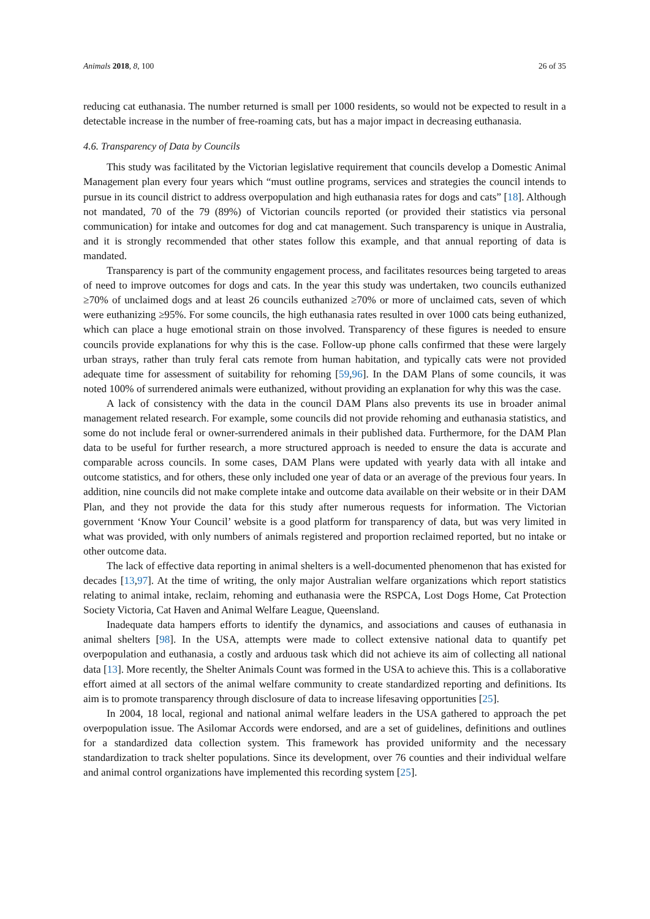Animals 2018, 8, 100 26 of 35
reducing cat euthanasia. The number returned is small per 1000 residents, so would not be expected to result in a detectable increase in the number of free-roaming cats, but has a major impact in decreasing euthanasia.
4.6. Transparency of Data by Councils
This study was facilitated by the Victorian legislative requirement that councils develop a Domestic Animal Management plan every four years which “must outline programs, services and strategies the council intends to pursue in its council district to address overpopulation and high euthanasia rates for dogs and cats” [18]. Although not mandated, 70 of the 79 (89%) of Victorian councils reported (or provided their statistics via personal communication) for intake and outcomes for dog and cat management. Such transparency is unique in Australia, and it is strongly recommended that other states follow this example, and that annual reporting of data is mandated.
Transparency is part of the community engagement process, and facilitates resources being targeted to areas of need to improve outcomes for dogs and cats. In the year this study was undertaken, two councils euthanized ≥70% of unclaimed dogs and at least 26 councils euthanized ≥70% or more of unclaimed cats, seven of which were euthanizing ≥95%. For some councils, the high euthanasia rates resulted in over 1000 cats being euthanized, which can place a huge emotional strain on those involved. Transparency of these figures is needed to ensure councils provide explanations for why this is the case. Follow-up phone calls confirmed that these were largely urban strays, rather than truly feral cats remote from human habitation, and typically cats were not provided adequate time for assessment of suitability for rehoming [59,96]. In the DAM Plans of some councils, it was noted 100% of surrendered animals were euthanized, without providing an explanation for why this was the case.
A lack of consistency with the data in the council DAM Plans also prevents its use in broader animal management related research. For example, some councils did not provide rehoming and euthanasia statistics, and some do not include feral or owner-surrendered animals in their published data. Furthermore, for the DAM Plan data to be useful for further research, a more structured approach is needed to ensure the data is accurate and comparable across councils. In some cases, DAM Plans were updated with yearly data with all intake and outcome statistics, and for others, these only included one year of data or an average of the previous four years. In addition, nine councils did not make complete intake and outcome data available on their website or in their DAM Plan, and they not provide the data for this study after numerous requests for information. The Victorian government ‘Know Your Council’ website is a good platform for transparency of data, but was very limited in what was provided, with only numbers of animals registered and proportion reclaimed reported, but no intake or other outcome data.
The lack of effective data reporting in animal shelters is a well-documented phenomenon that has existed for decades [13,97]. At the time of writing, the only major Australian welfare organizations which report statistics relating to animal intake, reclaim, rehoming and euthanasia were the RSPCA, Lost Dogs Home, Cat Protection Society Victoria, Cat Haven and Animal Welfare League, Queensland.
Inadequate data hampers efforts to identify the dynamics, and associations and causes of euthanasia in animal shelters [98]. In the USA, attempts were made to collect extensive national data to quantify pet overpopulation and euthanasia, a costly and arduous task which did not achieve its aim of collecting all national data [13]. More recently, the Shelter Animals Count was formed in the USA to achieve this. This is a collaborative effort aimed at all sectors of the animal welfare community to create standardized reporting and definitions. Its aim is to promote transparency through disclosure of data to increase lifesaving opportunities [25].
In 2004, 18 local, regional and national animal welfare leaders in the USA gathered to approach the pet overpopulation issue. The Asilomar Accords were endorsed, and are a set of guidelines, definitions and outlines for a standardized data collection system. This framework has provided uniformity and the necessary standardization to track shelter populations. Since its development, over 76 counties and their individual welfare and animal control organizations have implemented this recording system [25].